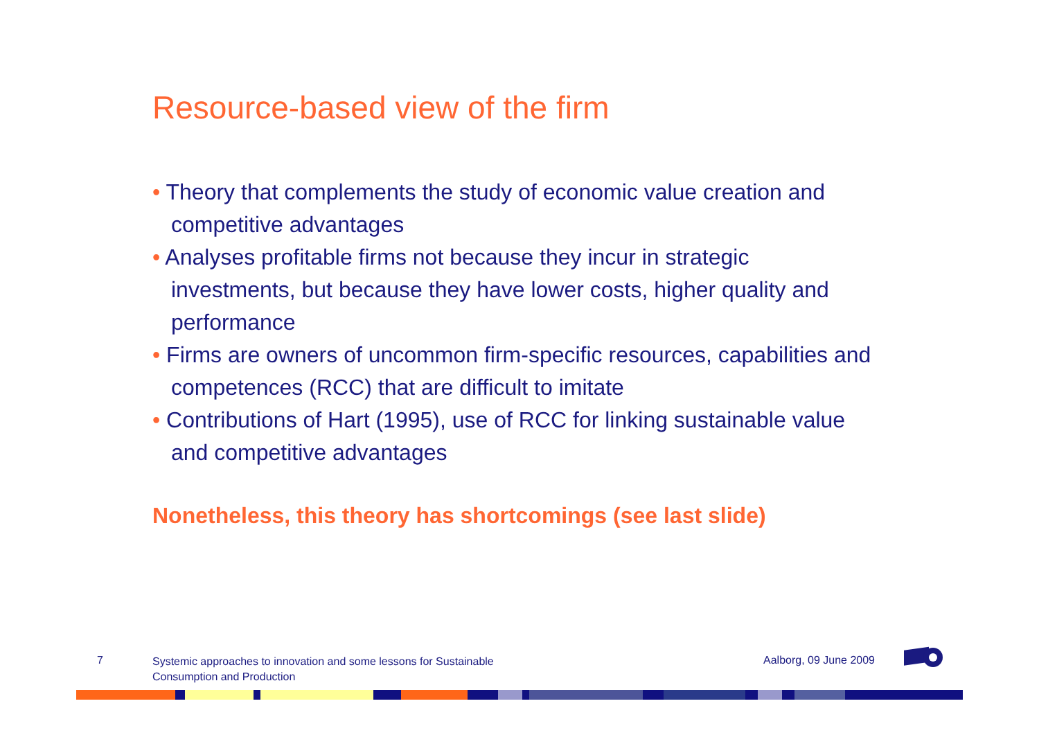Resource-based view of the firm
• Theory that complements the study of economic value creation and competitive advantages
• Analyses profitable firms not because they incur in strategic investments, but because they have lower costs, higher quality and performance
• Firms are owners of uncommon firm-specific resources, capabilities and competences (RCC) that are difficult to imitate
• Contributions of Hart (1995), use of RCC for linking sustainable value and competitive advantages
Nonetheless, this theory has shortcomings (see last slide)
7
Systemic approaches to innovation and some lessons for Sustainable
Consumption and Production
Aalborg, 09 June 2009